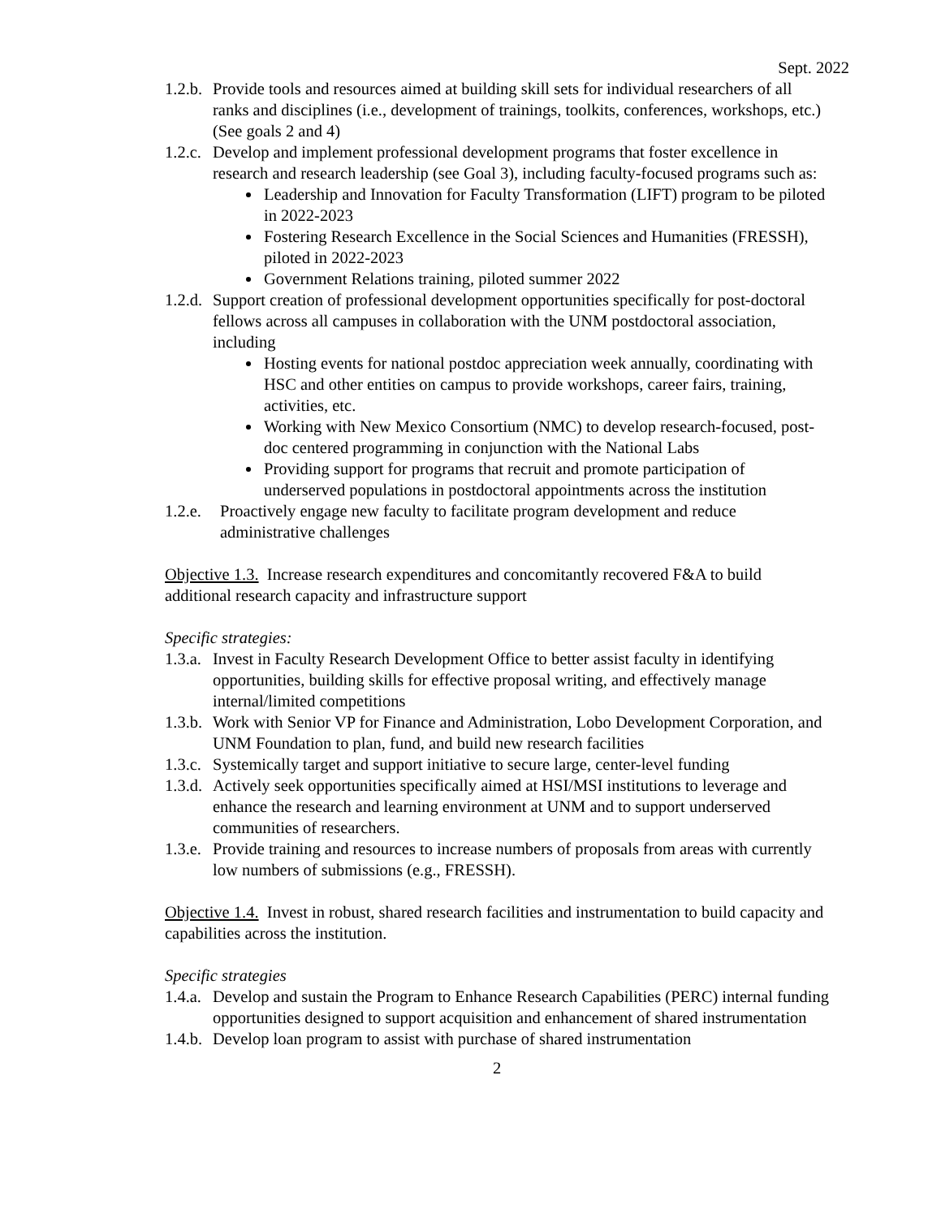Sept. 2022
1.2.b.
Provide tools and resources aimed at building skill sets for individual researchers of all ranks and disciplines (i.e., development of trainings, toolkits, conferences, workshops, etc.) (See goals 2 and 4)
1.2.c.
Develop and implement professional development programs that foster excellence in research and research leadership (see Goal 3), including faculty-focused programs such as:
Leadership and Innovation for Faculty Transformation (LIFT) program to be piloted in 2022-2023
Fostering Research Excellence in the Social Sciences and Humanities (FRESSH), piloted in 2022-2023
Government Relations training, piloted summer 2022
1.2.d.
Support creation of professional development opportunities specifically for post-doctoral fellows across all campuses in collaboration with the UNM postdoctoral association, including
Hosting events for national postdoc appreciation week annually, coordinating with HSC and other entities on campus to provide workshops, career fairs, training, activities, etc.
Working with New Mexico Consortium (NMC) to develop research-focused, post-doc centered programming in conjunction with the National Labs
Providing support for programs that recruit and promote participation of underserved populations in postdoctoral appointments across the institution
1.2.e.
Proactively engage new faculty to facilitate program development and reduce administrative challenges
Objective 1.3. Increase research expenditures and concomitantly recovered F&A to build additional research capacity and infrastructure support
Specific strategies:
1.3.a.
Invest in Faculty Research Development Office to better assist faculty in identifying opportunities, building skills for effective proposal writing, and effectively manage internal/limited competitions
1.3.b.
Work with Senior VP for Finance and Administration, Lobo Development Corporation, and UNM Foundation to plan, fund, and build new research facilities
1.3.c.
Systemically target and support initiative to secure large, center-level funding
1.3.d.
Actively seek opportunities specifically aimed at HSI/MSI institutions to leverage and enhance the research and learning environment at UNM and to support underserved communities of researchers.
1.3.e.
Provide training and resources to increase numbers of proposals from areas with currently low numbers of submissions (e.g., FRESSH).
Objective 1.4. Invest in robust, shared research facilities and instrumentation to build capacity and capabilities across the institution.
Specific strategies
1.4.a.
Develop and sustain the Program to Enhance Research Capabilities (PERC) internal funding opportunities designed to support acquisition and enhancement of shared instrumentation
1.4.b.
Develop loan program to assist with purchase of shared instrumentation
2